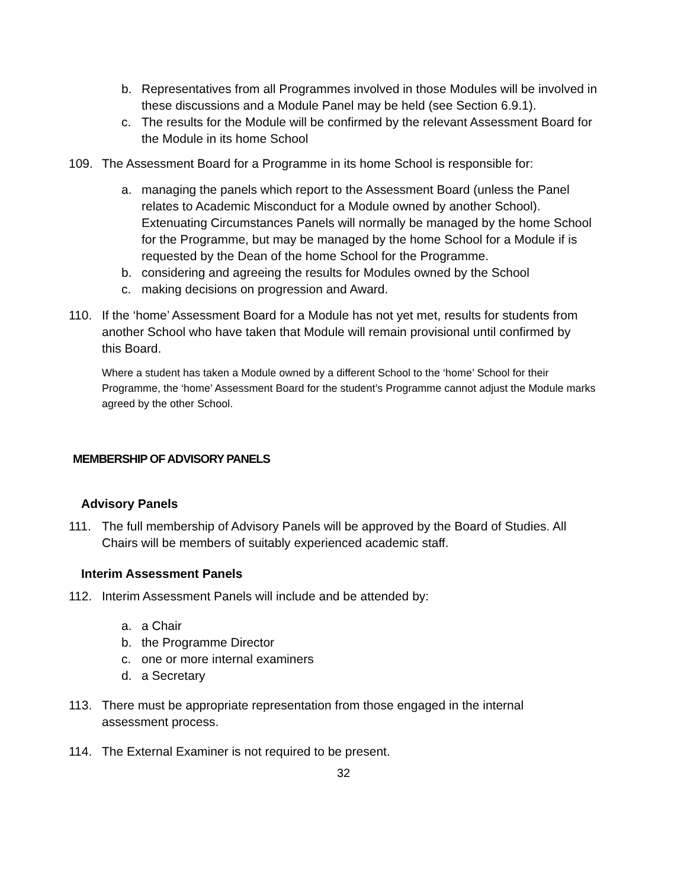b. Representatives from all Programmes involved in those Modules will be involved in these discussions and a Module Panel may be held (see Section 6.9.1).
c. The results for the Module will be confirmed by the relevant Assessment Board for the Module in its home School
109. The Assessment Board for a Programme in its home School is responsible for:
a. managing the panels which report to the Assessment Board (unless the Panel relates to Academic Misconduct for a Module owned by another School). Extenuating Circumstances Panels will normally be managed by the home School for the Programme, but may be managed by the home School for a Module if is requested by the Dean of the home School for the Programme.
b. considering and agreeing the results for Modules owned by the School
c. making decisions on progression and Award.
110. If the ‘home’ Assessment Board for a Module has not yet met, results for students from another School who have taken that Module will remain provisional until confirmed by this Board.
Where a student has taken a Module owned by a different School to the ‘home’ School for their Programme, the ‘home’ Assessment Board for the student’s Programme cannot adjust the Module marks agreed by the other School.
MEMBERSHIP OF ADVISORY PANELS
Advisory Panels
111. The full membership of Advisory Panels will be approved by the Board of Studies. All Chairs will be members of suitably experienced academic staff.
Interim Assessment Panels
112. Interim Assessment Panels will include and be attended by:
a. a Chair
b. the Programme Director
c. one or more internal examiners
d. a Secretary
113. There must be appropriate representation from those engaged in the internal assessment process.
114. The External Examiner is not required to be present.
32